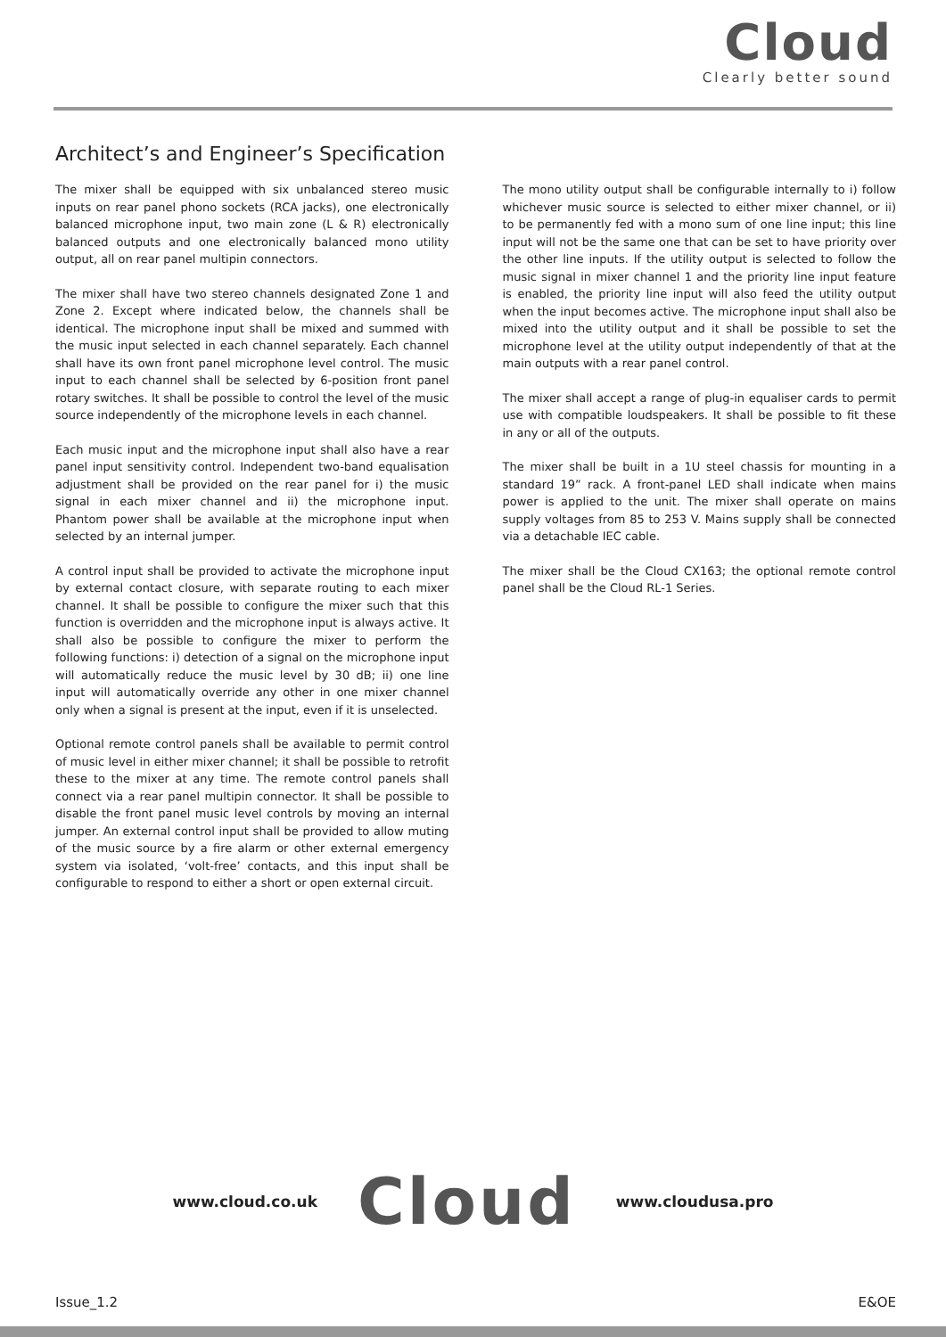Cloud
Clearly better sound
Architect’s and Engineer’s Specification
The mixer shall be equipped with six unbalanced stereo music inputs on rear panel phono sockets (RCA jacks), one electronically balanced microphone input, two main zone (L & R) electronically balanced outputs and one electronically balanced mono utility output, all on rear panel multipin connectors.
The mixer shall have two stereo channels designated Zone 1 and Zone 2. Except where indicated below, the channels shall be identical. The microphone input shall be mixed and summed with the music input selected in each channel separately. Each channel shall have its own front panel microphone level control. The music input to each channel shall be selected by 6-position front panel rotary switches. It shall be possible to control the level of the music source independently of the microphone levels in each channel.
Each music input and the microphone input shall also have a rear panel input sensitivity control. Independent two-band equalisation adjustment shall be provided on the rear panel for i) the music signal in each mixer channel and ii) the microphone input. Phantom power shall be available at the microphone input when selected by an internal jumper.
A control input shall be provided to activate the microphone input by external contact closure, with separate routing to each mixer channel. It shall be possible to configure the mixer such that this function is overridden and the microphone input is always active. It shall also be possible to configure the mixer to perform the following functions: i) detection of a signal on the microphone input will automatically reduce the music level by 30 dB; ii) one line input will automatically override any other in one mixer channel only when a signal is present at the input, even if it is unselected.
Optional remote control panels shall be available to permit control of music level in either mixer channel; it shall be possible to retrofit these to the mixer at any time. The remote control panels shall connect via a rear panel multipin connector. It shall be possible to disable the front panel music level controls by moving an internal jumper. An external control input shall be provided to allow muting of the music source by a fire alarm or other external emergency system via isolated, ‘volt-free’ contacts, and this input shall be configurable to respond to either a short or open external circuit.
The mono utility output shall be configurable internally to i) follow whichever music source is selected to either mixer channel, or ii) to be permanently fed with a mono sum of one line input; this line input will not be the same one that can be set to have priority over the other line inputs. If the utility output is selected to follow the music signal in mixer channel 1 and the priority line input feature is enabled, the priority line input will also feed the utility output when the input becomes active. The microphone input shall also be mixed into the utility output and it shall be possible to set the microphone level at the utility output independently of that at the main outputs with a rear panel control.
The mixer shall accept a range of plug-in equaliser cards to permit use with compatible loudspeakers. It shall be possible to fit these in any or all of the outputs.
The mixer shall be built in a 1U steel chassis for mounting in a standard 19” rack. A front-panel LED shall indicate when mains power is applied to the unit. The mixer shall operate on mains supply voltages from 85 to 253 V. Mains supply shall be connected via a detachable IEC cable.
The mixer shall be the Cloud CX163; the optional remote control panel shall be the Cloud RL-1 Series.
www.cloud.co.uk Cloud www.cloudusa.pro
Issue_1.2 E&OE